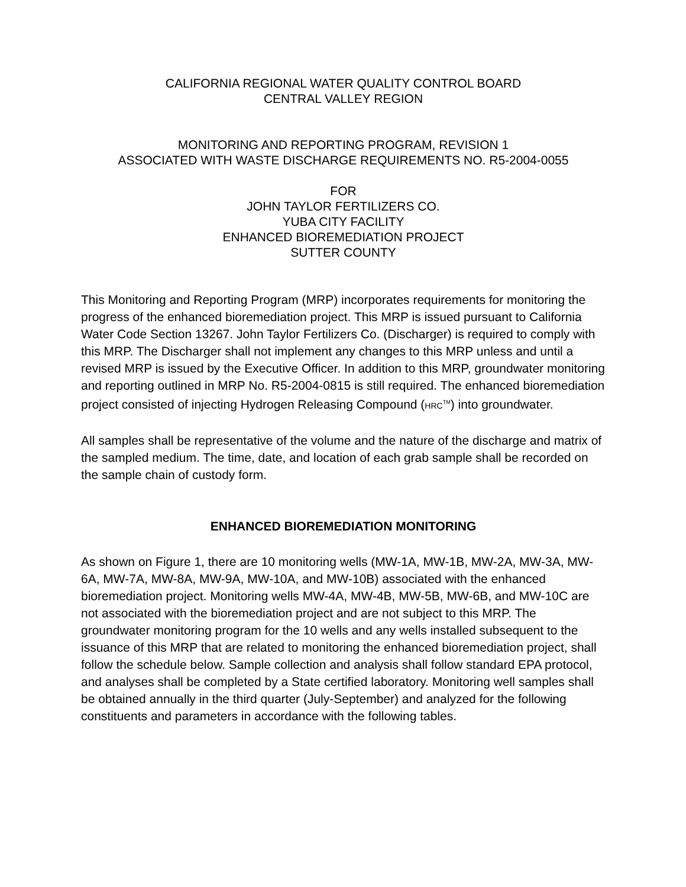CALIFORNIA REGIONAL WATER QUALITY CONTROL BOARD
CENTRAL VALLEY REGION
MONITORING AND REPORTING PROGRAM, REVISION 1
ASSOCIATED WITH WASTE DISCHARGE REQUIREMENTS NO. R5-2004-0055
FOR
JOHN TAYLOR FERTILIZERS CO.
YUBA CITY FACILITY
ENHANCED BIOREMEDIATION PROJECT
SUTTER COUNTY
This Monitoring and Reporting Program (MRP) incorporates requirements for monitoring the progress of the enhanced bioremediation project. This MRP is issued pursuant to California Water Code Section 13267. John Taylor Fertilizers Co. (Discharger) is required to comply with this MRP. The Discharger shall not implement any changes to this MRP unless and until a revised MRP is issued by the Executive Officer. In addition to this MRP, groundwater monitoring and reporting outlined in MRP No. R5-2004-0815 is still required. The enhanced bioremediation project consisted of injecting Hydrogen Releasing Compound (HRC<sup>TM</sup>) into groundwater.
All samples shall be representative of the volume and the nature of the discharge and matrix of the sampled medium. The time, date, and location of each grab sample shall be recorded on the sample chain of custody form.
ENHANCED BIOREMEDIATION MONITORING
As shown on Figure 1, there are 10 monitoring wells (MW-1A, MW-1B, MW-2A, MW-3A, MW-6A, MW-7A, MW-8A, MW-9A, MW-10A, and MW-10B) associated with the enhanced bioremediation project. Monitoring wells MW-4A, MW-4B, MW-5B, MW-6B, and MW-10C are not associated with the bioremediation project and are not subject to this MRP. The groundwater monitoring program for the 10 wells and any wells installed subsequent to the issuance of this MRP that are related to monitoring the enhanced bioremediation project, shall follow the schedule below. Sample collection and analysis shall follow standard EPA protocol, and analyses shall be completed by a State certified laboratory. Monitoring well samples shall be obtained annually in the third quarter (July-September) and analyzed for the following constituents and parameters in accordance with the following tables.